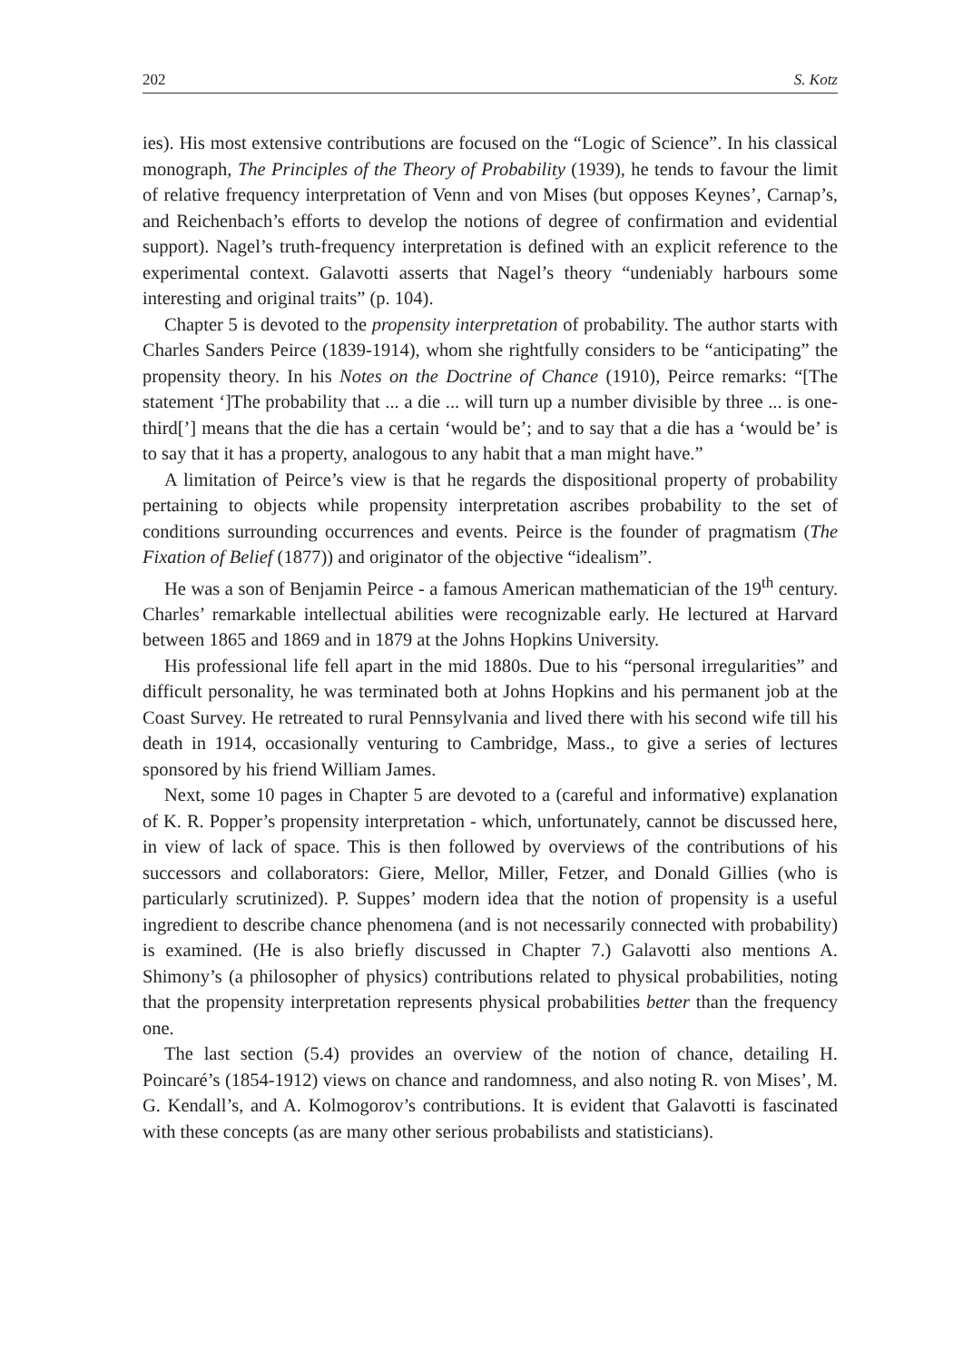202 S. Kotz
ies). His most extensive contributions are focused on the “Logic of Science”. In his classical monograph, The Principles of the Theory of Probability (1939), he tends to favour the limit of relative frequency interpretation of Venn and von Mises (but opposes Keynes’, Carnap’s, and Reichenbach’s efforts to develop the notions of degree of confirmation and evidential support). Nagel’s truth-frequency interpretation is defined with an explicit reference to the experimental context. Galavotti asserts that Nagel’s theory “undeniably harbours some interesting and original traits” (p. 104).
Chapter 5 is devoted to the propensity interpretation of probability. The author starts with Charles Sanders Peirce (1839-1914), whom she rightfully considers to be “anticipating” the propensity theory. In his Notes on the Doctrine of Chance (1910), Peirce remarks: “[The statement ‘]The probability that ... a die ... will turn up a number divisible by three ... is one-third[’] means that the die has a certain ‘would be’; and to say that a die has a ‘would be’ is to say that it has a property, analogous to any habit that a man might have.”
A limitation of Peirce’s view is that he regards the dispositional property of probability pertaining to objects while propensity interpretation ascribes probability to the set of conditions surrounding occurrences and events. Peirce is the founder of pragmatism (The Fixation of Belief (1877)) and originator of the objective “idealism”.
He was a son of Benjamin Peirce - a famous American mathematician of the 19<sup>th</sup> century. Charles’ remarkable intellectual abilities were recognizable early. He lectured at Harvard between 1865 and 1869 and in 1879 at the Johns Hopkins University.
His professional life fell apart in the mid 1880s. Due to his “personal irregularities” and difficult personality, he was terminated both at Johns Hopkins and his permanent job at the Coast Survey. He retreated to rural Pennsylvania and lived there with his second wife till his death in 1914, occasionally venturing to Cambridge, Mass., to give a series of lectures sponsored by his friend William James.
Next, some 10 pages in Chapter 5 are devoted to a (careful and informative) explanation of K. R. Popper’s propensity interpretation - which, unfortunately, cannot be discussed here, in view of lack of space. This is then followed by overviews of the contributions of his successors and collaborators: Giere, Mellor, Miller, Fetzer, and Donald Gillies (who is particularly scrutinized). P. Suppes’ modern idea that the notion of propensity is a useful ingredient to describe chance phenomena (and is not necessarily connected with probability) is examined. (He is also briefly discussed in Chapter 7.) Galavotti also mentions A. Shimony’s (a philosopher of physics) contributions related to physical probabilities, noting that the propensity interpretation represents physical probabilities better than the frequency one.
The last section (5.4) provides an overview of the notion of chance, detailing H. Poincaré’s (1854-1912) views on chance and randomness, and also noting R. von Mises’, M. G. Kendall’s, and A. Kolmogorov’s contributions. It is evident that Galavotti is fascinated with these concepts (as are many other serious probabilists and statisticians).